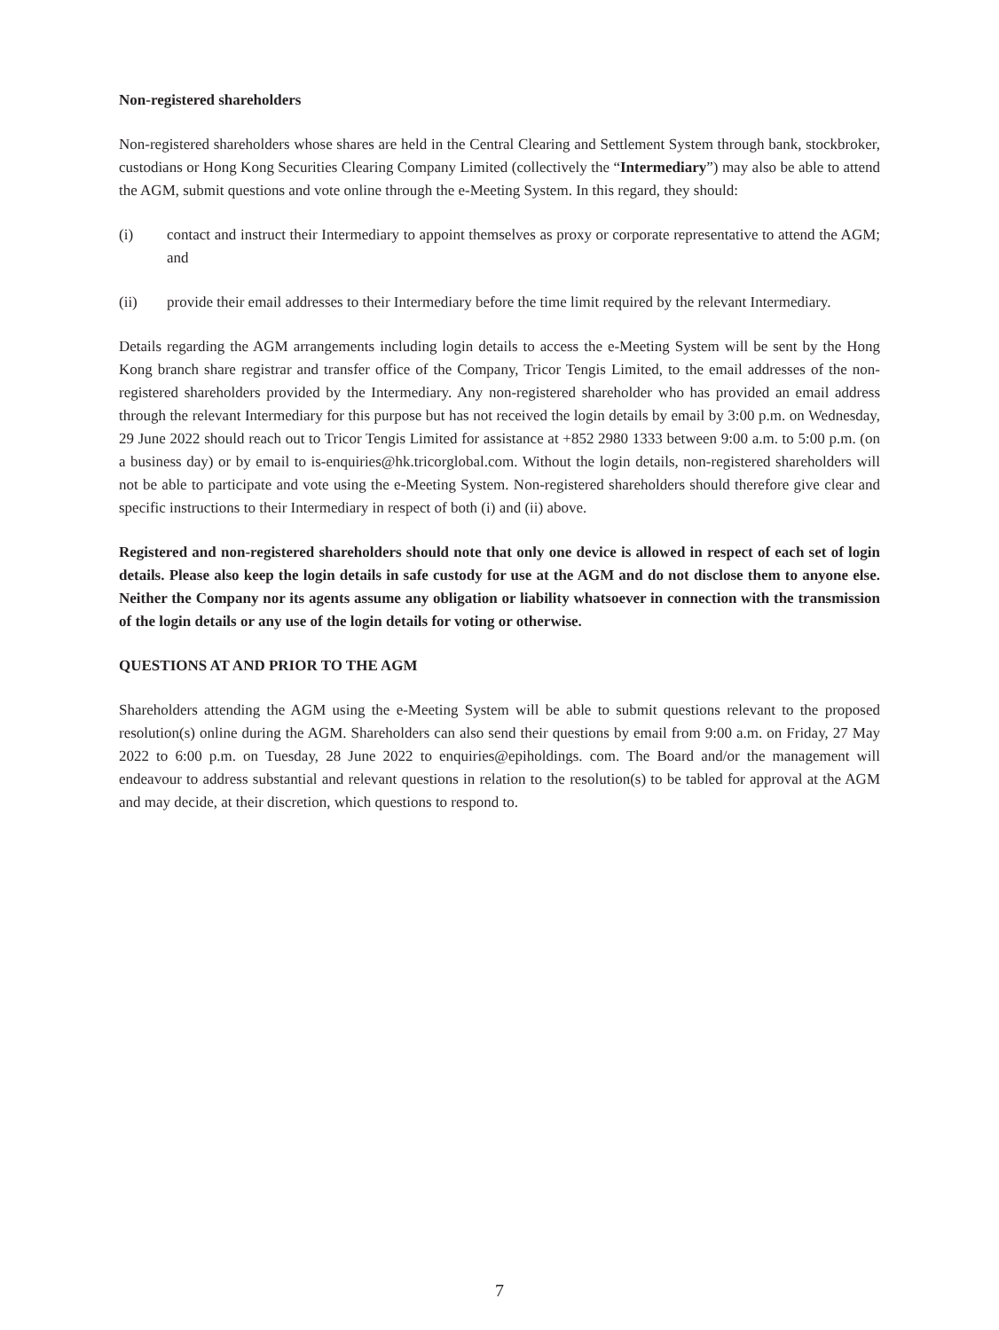Non-registered shareholders
Non-registered shareholders whose shares are held in the Central Clearing and Settlement System through bank, stockbroker, custodians or Hong Kong Securities Clearing Company Limited (collectively the “Intermediary”) may also be able to attend the AGM, submit questions and vote online through the e-Meeting System. In this regard, they should:
(i) contact and instruct their Intermediary to appoint themselves as proxy or corporate representative to attend the AGM; and
(ii) provide their email addresses to their Intermediary before the time limit required by the relevant Intermediary.
Details regarding the AGM arrangements including login details to access the e-Meeting System will be sent by the Hong Kong branch share registrar and transfer office of the Company, Tricor Tengis Limited, to the email addresses of the non-registered shareholders provided by the Intermediary. Any non-registered shareholder who has provided an email address through the relevant Intermediary for this purpose but has not received the login details by email by 3:00 p.m. on Wednesday, 29 June 2022 should reach out to Tricor Tengis Limited for assistance at +852 2980 1333 between 9:00 a.m. to 5:00 p.m. (on a business day) or by email to is-enquiries@hk.tricorglobal.com. Without the login details, non-registered shareholders will not be able to participate and vote using the e-Meeting System. Non-registered shareholders should therefore give clear and specific instructions to their Intermediary in respect of both (i) and (ii) above.
Registered and non-registered shareholders should note that only one device is allowed in respect of each set of login details. Please also keep the login details in safe custody for use at the AGM and do not disclose them to anyone else. Neither the Company nor its agents assume any obligation or liability whatsoever in connection with the transmission of the login details or any use of the login details for voting or otherwise.
QUESTIONS AT AND PRIOR TO THE AGM
Shareholders attending the AGM using the e-Meeting System will be able to submit questions relevant to the proposed resolution(s) online during the AGM. Shareholders can also send their questions by email from 9:00 a.m. on Friday, 27 May 2022 to 6:00 p.m. on Tuesday, 28 June 2022 to enquiries@epiholdings. com. The Board and/or the management will endeavour to address substantial and relevant questions in relation to the resolution(s) to be tabled for approval at the AGM and may decide, at their discretion, which questions to respond to.
7